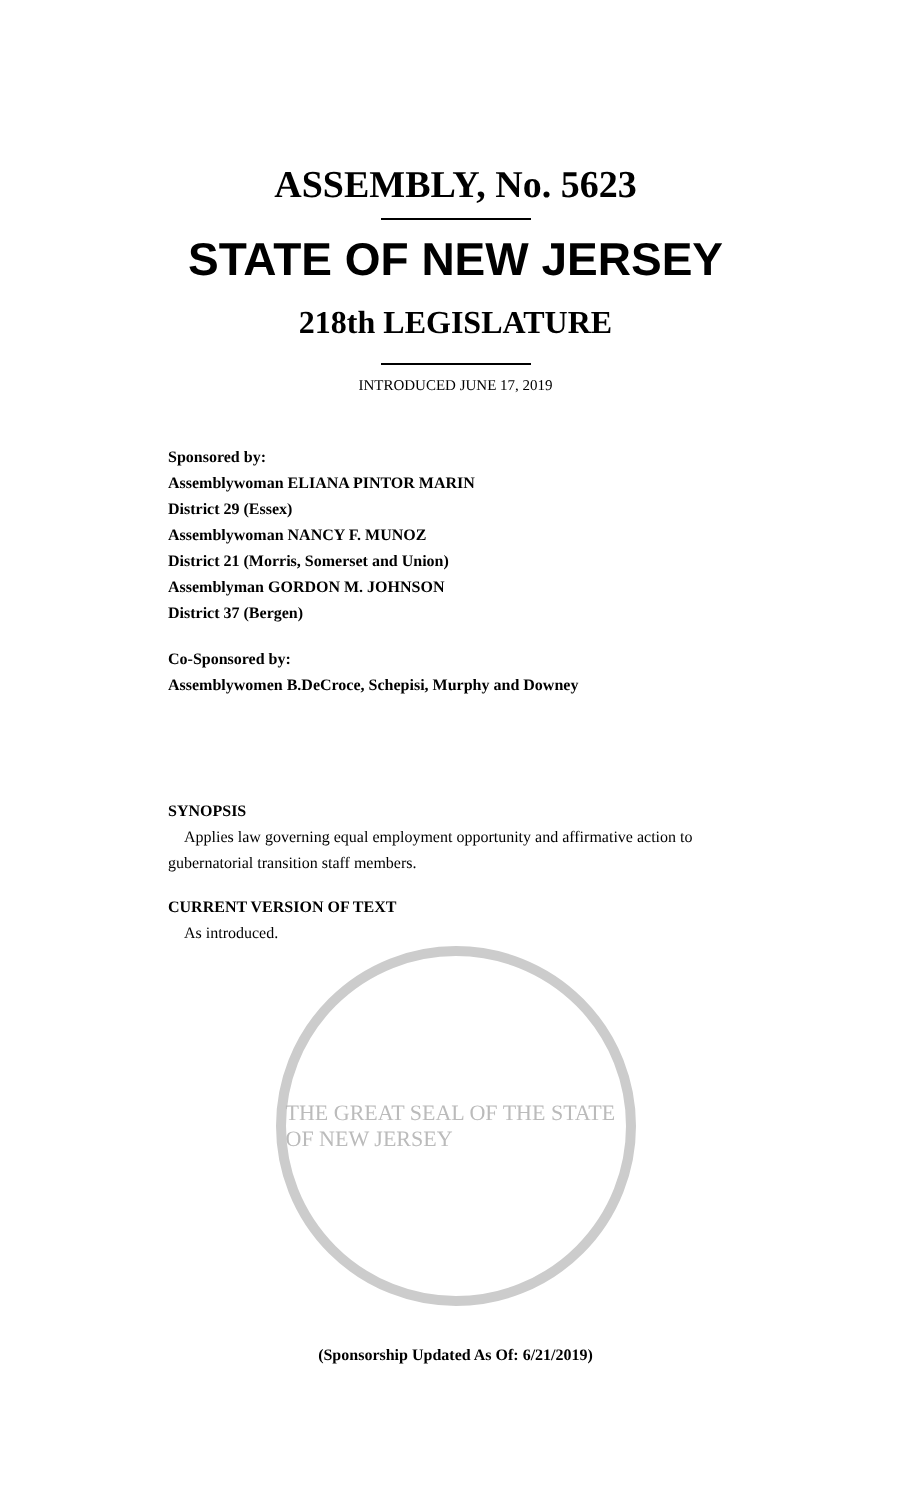ASSEMBLY, No. 5623
STATE OF NEW JERSEY
218th LEGISLATURE
INTRODUCED JUNE 17, 2019
Sponsored by:
Assemblywoman ELIANA PINTOR MARIN
District 29 (Essex)
Assemblywoman NANCY F. MUNOZ
District 21 (Morris, Somerset and Union)
Assemblyman GORDON M. JOHNSON
District 37 (Bergen)
Co-Sponsored by:
Assemblywomen B.DeCroce, Schepisi, Murphy and Downey
SYNOPSIS
Applies law governing equal employment opportunity and affirmative action to gubernatorial transition staff members.
CURRENT VERSION OF TEXT
As introduced.
THE GREAT SEAL OF THE STATE OF NEW JERSEY
(Sponsorship Updated As Of: 6/21/2019)